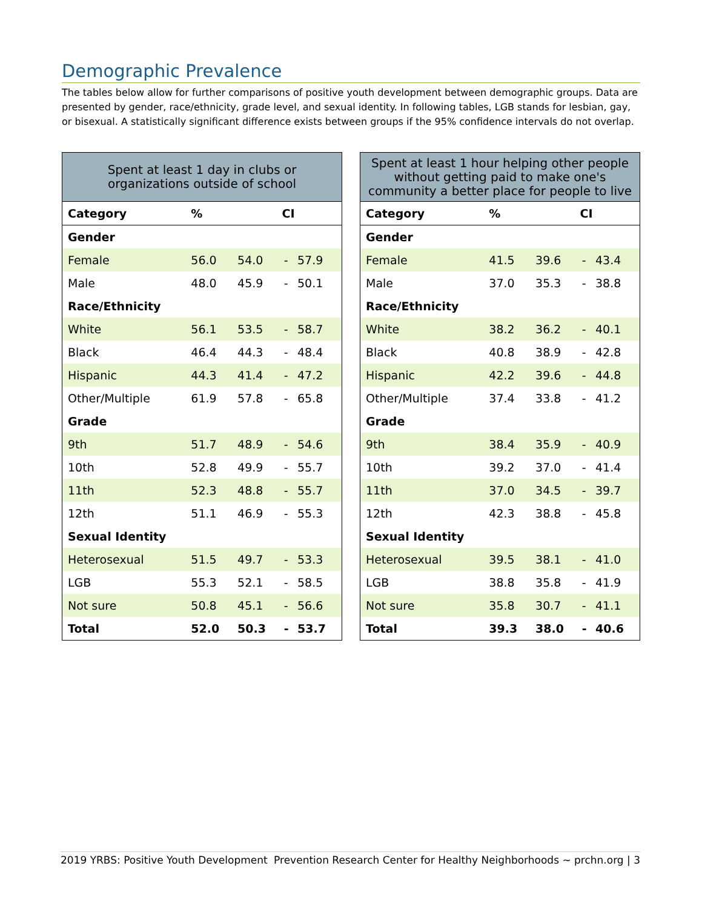Demographic Prevalence
The tables below allow for further comparisons of positive youth development between demographic groups. Data are presented by gender, race/ethnicity, grade level, and sexual identity. In following tables, LGB stands for lesbian, gay, or bisexual. A statistically significant difference exists between groups if the 95% confidence intervals do not overlap.
| Spent at least 1 day in clubs or organizations outside of school | | | | |
| --- | --- | --- | --- | --- |
| Category | % | CI | | |
| Gender | | | | |
| Female | 56.0 | 54.0 | - | 57.9 |
| Male | 48.0 | 45.9 | - | 50.1 |
| Race/Ethnicity | | | | |
| White | 56.1 | 53.5 | - | 58.7 |
| Black | 46.4 | 44.3 | - | 48.4 |
| Hispanic | 44.3 | 41.4 | - | 47.2 |
| Other/Multiple | 61.9 | 57.8 | - | 65.8 |
| Grade | | | | |
| 9th | 51.7 | 48.9 | - | 54.6 |
| 10th | 52.8 | 49.9 | - | 55.7 |
| 11th | 52.3 | 48.8 | - | 55.7 |
| 12th | 51.1 | 46.9 | - | 55.3 |
| Sexual Identity | | | | |
| Heterosexual | 51.5 | 49.7 | - | 53.3 |
| LGB | 55.3 | 52.1 | - | 58.5 |
| Not sure | 50.8 | 45.1 | - | 56.6 |
| Total | 52.0 | 50.3 | - | 53.7 |
| Spent at least 1 hour helping other people without getting paid to make one's community a better place for people to live | | | | |
| --- | --- | --- | --- | --- |
| Category | % | CI | | |
| Gender | | | | |
| Female | 41.5 | 39.6 | - | 43.4 |
| Male | 37.0 | 35.3 | - | 38.8 |
| Race/Ethnicity | | | | |
| White | 38.2 | 36.2 | - | 40.1 |
| Black | 40.8 | 38.9 | - | 42.8 |
| Hispanic | 42.2 | 39.6 | - | 44.8 |
| Other/Multiple | 37.4 | 33.8 | - | 41.2 |
| Grade | | | | |
| 9th | 38.4 | 35.9 | - | 40.9 |
| 10th | 39.2 | 37.0 | - | 41.4 |
| 11th | 37.0 | 34.5 | - | 39.7 |
| 12th | 42.3 | 38.8 | - | 45.8 |
| Sexual Identity | | | | |
| Heterosexual | 39.5 | 38.1 | - | 41.0 |
| LGB | 38.8 | 35.8 | - | 41.9 |
| Not sure | 35.8 | 30.7 | - | 41.1 |
| Total | 39.3 | 38.0 | - | 40.6 |
2019 YRBS: Positive Youth Development Prevention Research Center for Healthy Neighborhoods ~ prchn.org | 3